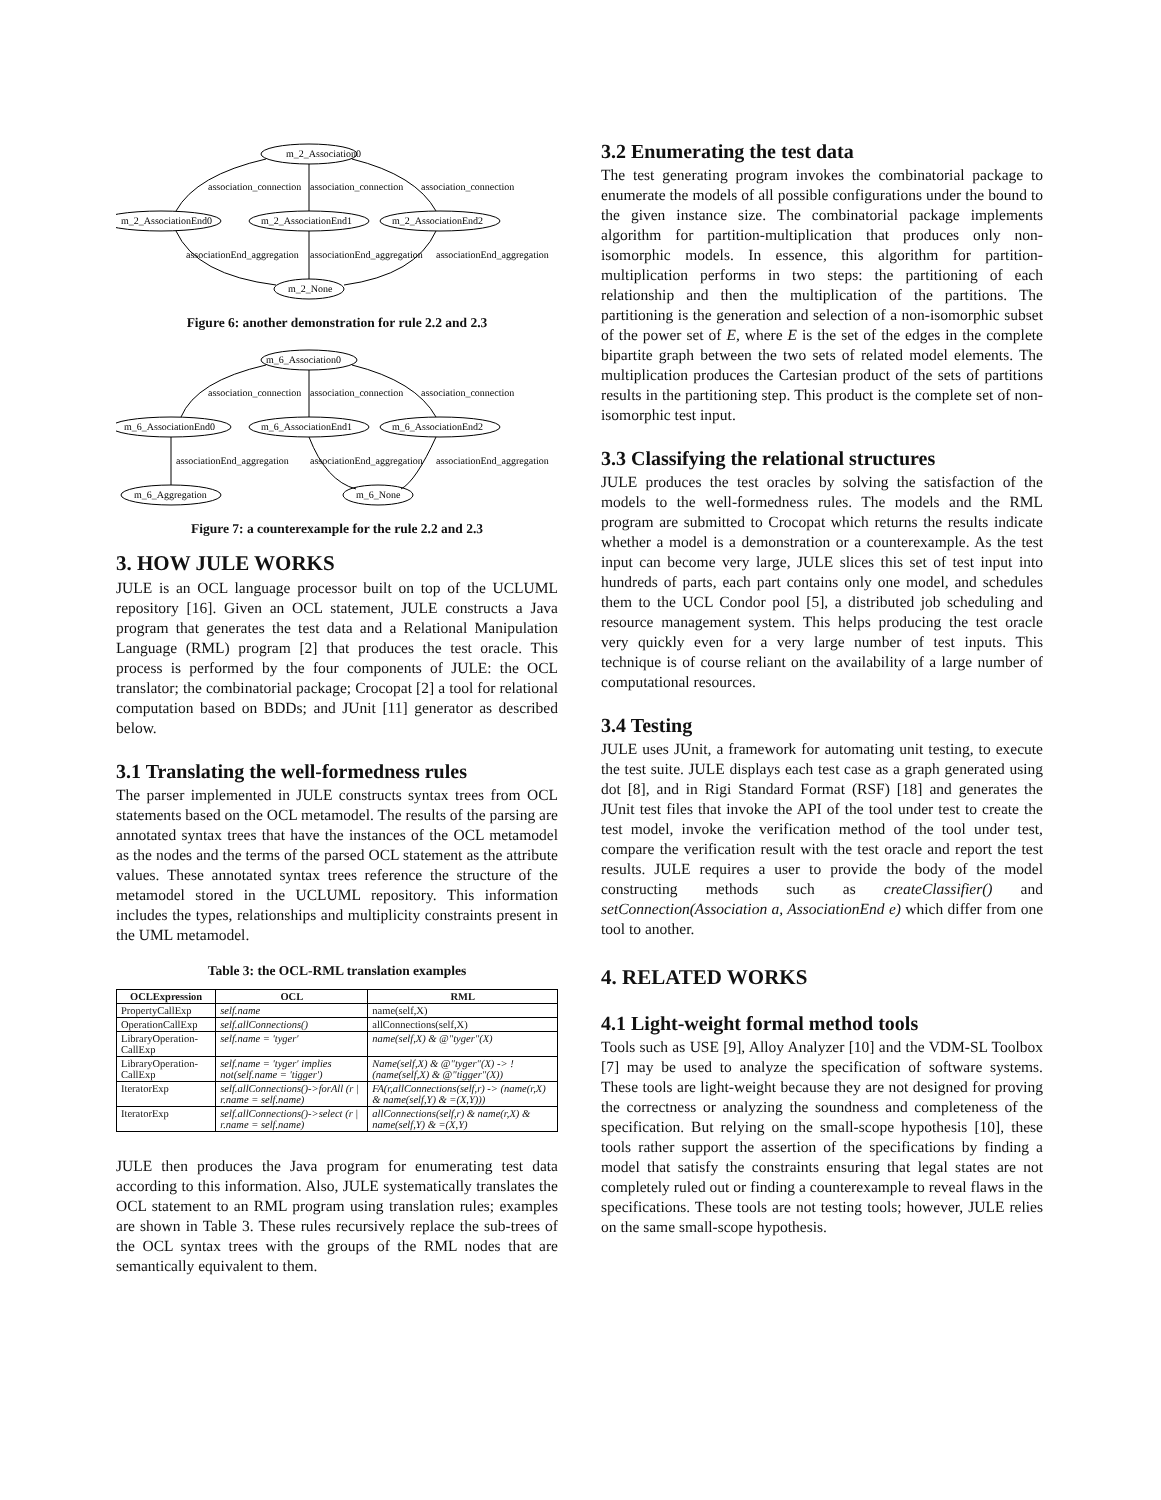m_2_Association0
m_2_AssociationEnd0
m_2_AssociationEnd1
m_2_AssociationEnd2
m_2_None
association_connection
association_connection
association_connection
associationEnd_aggregation
associationEnd_aggregation
associationEnd_aggregation
Figure 6: another demonstration for rule 2.2 and 2.3
m_6_Association0
m_6_AssociationEnd0
m_6_AssociationEnd1
m_6_AssociationEnd2
m_6_Aggregation
m_6_None
association_connection
association_connection
association_connection
associationEnd_aggregation
associationEnd_aggregation
associationEnd_aggregation
Figure 7: a counterexample for the rule 2.2 and 2.3
3. HOW JULE WORKS
JULE is an OCL language processor built on top of the UCLUML repository [16]. Given an OCL statement, JULE constructs a Java program that generates the test data and a Relational Manipulation Language (RML) program [2] that produces the test oracle. This process is performed by the four components of JULE: the OCL translator; the combinatorial package; Crocopat [2] a tool for relational computation based on BDDs; and JUnit [11] generator as described below.
3.1 Translating the well-formedness rules
The parser implemented in JULE constructs syntax trees from OCL statements based on the OCL metamodel. The results of the parsing are annotated syntax trees that have the instances of the OCL metamodel as the nodes and the terms of the parsed OCL statement as the attribute values. These annotated syntax trees reference the structure of the metamodel stored in the UCLUML repository. This information includes the types, relationships and multiplicity constraints present in the UML metamodel.
Table 3: the OCL-RML translation examples
| OCLExpression | OCL | RML |
| --- | --- | --- |
| PropertyCallExp | self.name | name(self,X) |
| OperationCallExp | self.allConnections() | allConnections(self,X) |
| LibraryOperation-CallExp | self.name = 'tyger' | name(self,X) & @"tyger"(X) |
| LibraryOperation-CallExp | self.name = 'tyger' implies not(self.name = 'tigger') | Name(self,X) & @"tyger"(X) -> !(name(self,X) & @"tigger"(X)) |
| IteratorExp | self.allConnections()->forAll (r / r.name = self.name) | FA(r,allConnections(self,r) -> (name(r,X) & name(self,Y) & =(X,Y))) |
| IteratorExp | self.allConnections()->select (r / r.name = self.name) | allConnections(self,r) & name(r,X) & name(self,Y) & =(X,Y) |
JULE then produces the Java program for enumerating test data according to this information. Also, JULE systematically translates the OCL statement to an RML program using translation rules; examples are shown in Table 3. These rules recursively replace the sub-trees of the OCL syntax trees with the groups of the RML nodes that are semantically equivalent to them.
3.2 Enumerating the test data
The test generating program invokes the combinatorial package to enumerate the models of all possible configurations under the bound to the given instance size. The combinatorial package implements algorithm for partition-multiplication that produces only non-isomorphic models. In essence, this algorithm for partition-multiplication performs in two steps: the partitioning of each relationship and then the multiplication of the partitions. The partitioning is the generation and selection of a non-isomorphic subset of the power set of E, where E is the set of the edges in the complete bipartite graph between the two sets of related model elements. The multiplication produces the Cartesian product of the sets of partitions results in the partitioning step. This product is the complete set of non-isomorphic test input.
3.3 Classifying the relational structures
JULE produces the test oracles by solving the satisfaction of the models to the well-formedness rules. The models and the RML program are submitted to Crocopat which returns the results indicate whether a model is a demonstration or a counterexample. As the test input can become very large, JULE slices this set of test input into hundreds of parts, each part contains only one model, and schedules them to the UCL Condor pool [5], a distributed job scheduling and resource management system. This helps producing the test oracle very quickly even for a very large number of test inputs. This technique is of course reliant on the availability of a large number of computational resources.
3.4 Testing
JULE uses JUnit, a framework for automating unit testing, to execute the test suite. JULE displays each test case as a graph generated using dot [8], and in Rigi Standard Format (RSF) [18] and generates the JUnit test files that invoke the API of the tool under test to create the test model, invoke the verification method of the tool under test, compare the verification result with the test oracle and report the test results. JULE requires a user to provide the body of the model constructing methods such as createClassifier() and setConnection(Association a, AssociationEnd e) which differ from one tool to another.
4. RELATED WORKS
4.1 Light-weight formal method tools
Tools such as USE [9], Alloy Analyzer [10] and the VDM-SL Toolbox [7] may be used to analyze the specification of software systems. These tools are light-weight because they are not designed for proving the correctness or analyzing the soundness and completeness of the specification. But relying on the small-scope hypothesis [10], these tools rather support the assertion of the specifications by finding a model that satisfy the constraints ensuring that legal states are not completely ruled out or finding a counterexample to reveal flaws in the specifications. These tools are not testing tools; however, JULE relies on the same small-scope hypothesis.